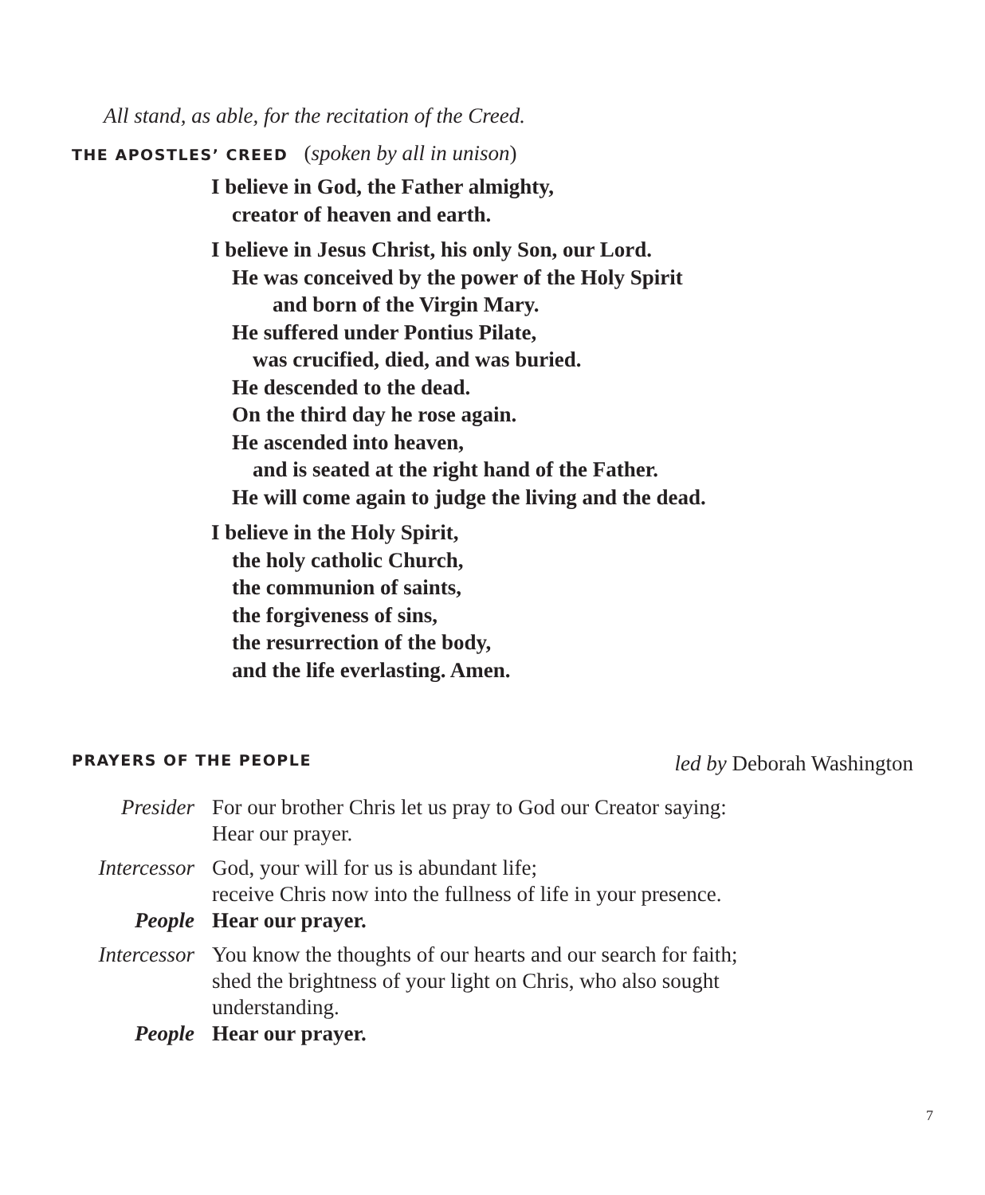All stand, as able, for the recitation of the Creed.
THE APOSTLES’ CREED (spoken by all in unison)
I believe in God, the Father almighty,
creator of heaven and earth.
I believe in Jesus Christ, his only Son, our Lord.
He was conceived by the power of the Holy Spirit
and born of the Virgin Mary.
He suffered under Pontius Pilate,
was crucified, died, and was buried.
He descended to the dead.
On the third day he rose again.
He ascended into heaven,
and is seated at the right hand of the Father.
He will come again to judge the living and the dead.
I believe in the Holy Spirit,
the holy catholic Church,
the communion of saints,
the forgiveness of sins,
the resurrection of the body,
and the life everlasting. Amen.
PRAYERS OF THE PEOPLE led by Deborah Washington
Presider For our brother Chris let us pray to God our Creator saying:
Hear our prayer.
Intercessor God, your will for us is abundant life;
receive Chris now into the fullness of life in your presence.
People Hear our prayer.
Intercessor You know the thoughts of our hearts and our search for faith;
shed the brightness of your light on Chris, who also sought
understanding.
People Hear our prayer.
7